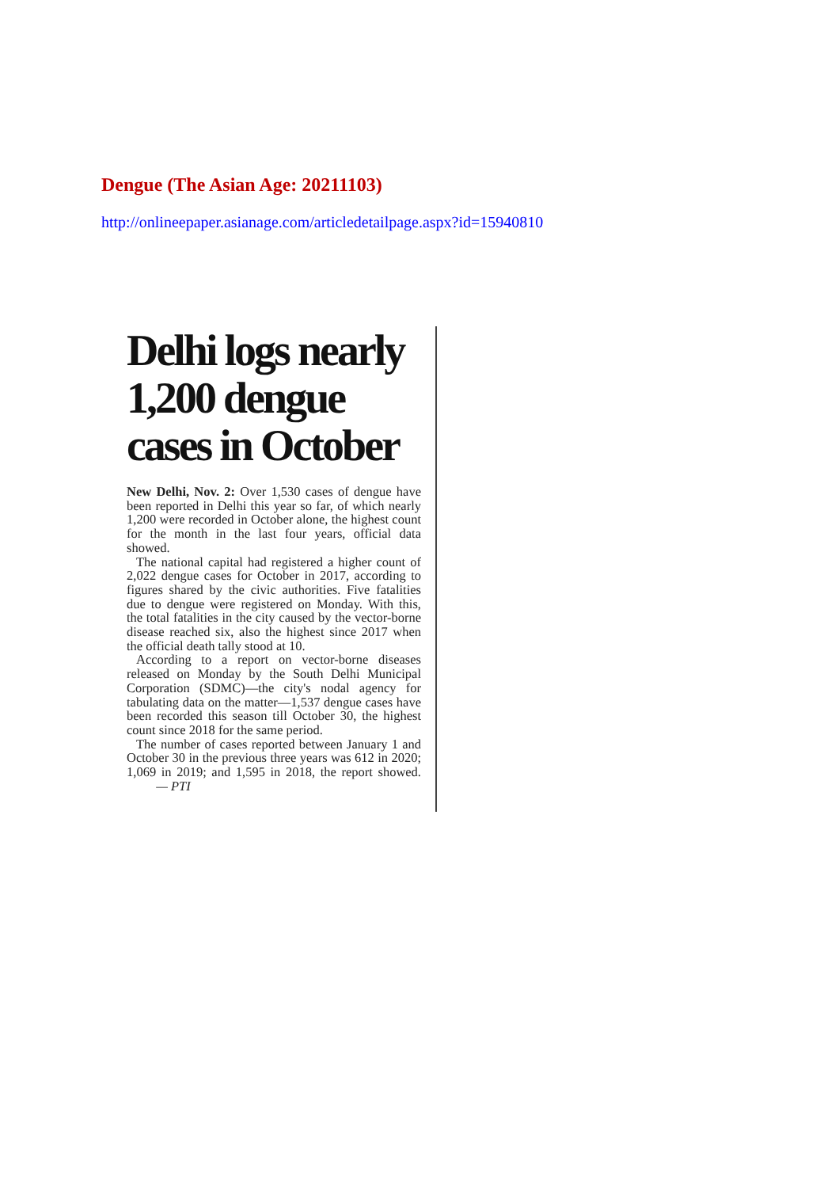Dengue (The Asian Age: 20211103)
http://onlineepaper.asianage.com/articledetailpage.aspx?id=15940810
Delhi logs nearly 1,200 dengue cases in October
New Delhi, Nov. 2: Over 1,530 cases of dengue have been reported in Delhi this year so far, of which nearly 1,200 were recorded in October alone, the highest count for the month in the last four years, official data showed.
The national capital had registered a higher count of 2,022 dengue cases for October in 2017, according to figures shared by the civic authorities. Five fatalities due to dengue were registered on Monday. With this, the total fatalities in the city caused by the vector-borne disease reached six, also the highest since 2017 when the official death tally stood at 10.
According to a report on vector-borne diseases released on Monday by the South Delhi Municipal Corporation (SDMC)—the city's nodal agency for tabulating data on the matter—1,537 dengue cases have been recorded this season till October 30, the highest count since 2018 for the same period.
The number of cases reported between January 1 and October 30 in the previous three years was 612 in 2020; 1,069 in 2019; and 1,595 in 2018, the report showed. — PTI